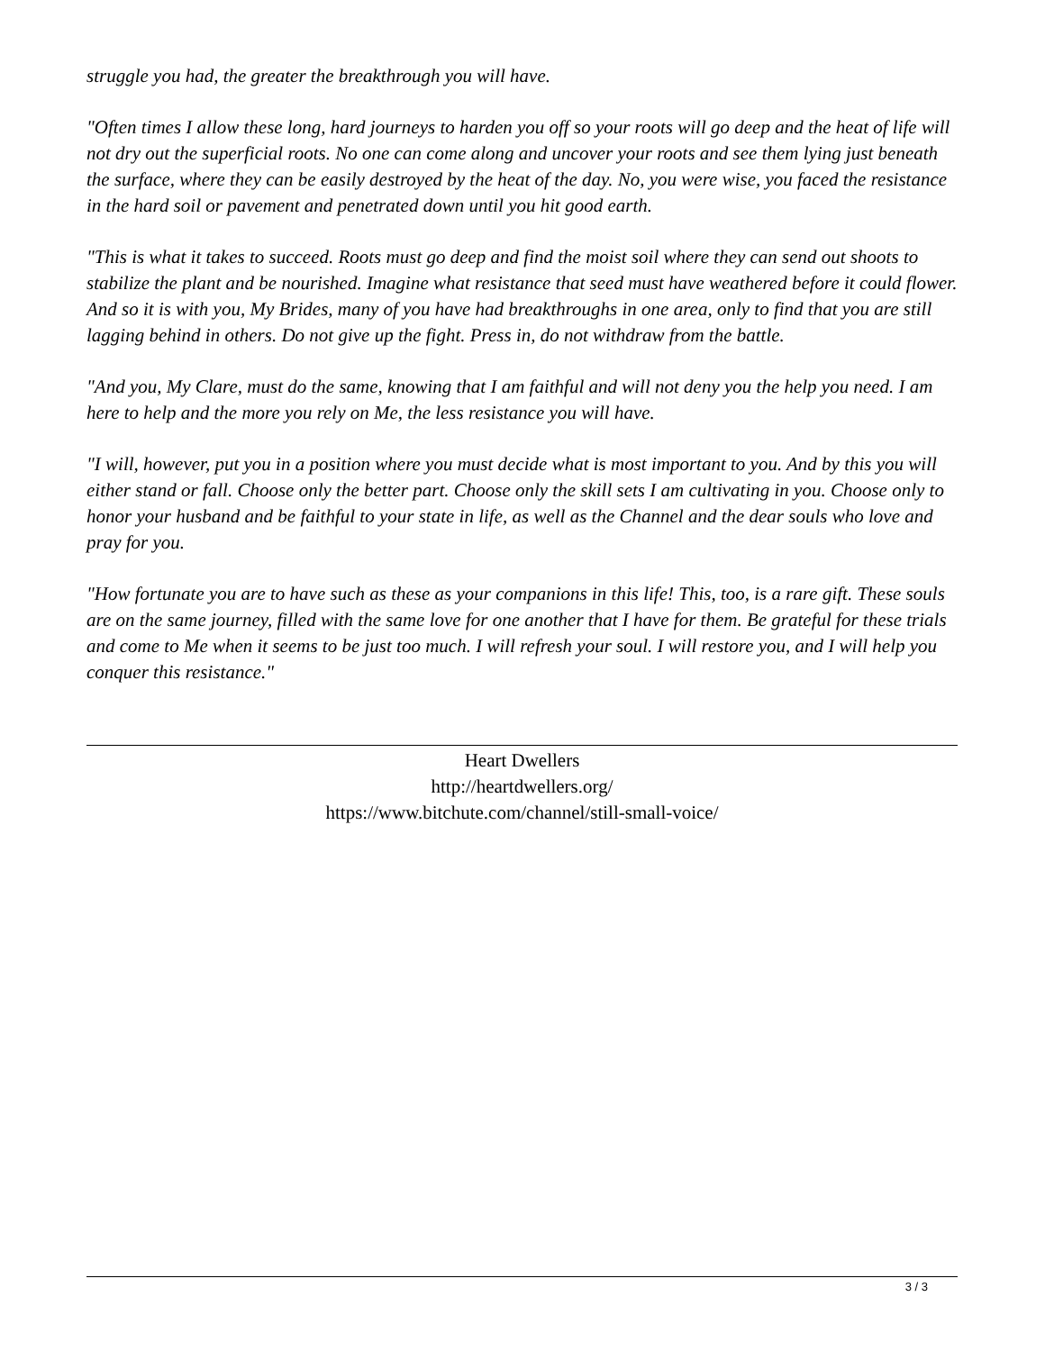struggle you had, the greater the breakthrough you will have.
"Often times I allow these long, hard journeys to harden you off so your roots will go deep and the heat of life will not dry out the superficial roots. No one can come along and uncover your roots and see them lying just beneath the surface, where they can be easily destroyed by the heat of the day. No, you were wise, you faced the resistance in the hard soil or pavement and penetrated down until you hit good earth.
"This is what it takes to succeed. Roots must go deep and find the moist soil where they can send out shoots to stabilize the plant and be nourished. Imagine what resistance that seed must have weathered before it could flower. And so it is with you, My Brides, many of you have had breakthroughs in one area, only to find that you are still lagging behind in others. Do not give up the fight. Press in, do not withdraw from the battle.
"And you, My Clare, must do the same, knowing that I am faithful and will not deny you the help you need. I am here to help and the more you rely on Me, the less resistance you will have.
"I will, however, put you in a position where you must decide what is most important to you. And by this you will either stand or fall. Choose only the better part. Choose only the skill sets I am cultivating in you. Choose only to honor your husband and be faithful to your state in life, as well as the Channel and the dear souls who love and pray for you.
"How fortunate you are to have such as these as your companions in this life! This, too, is a rare gift. These souls are on the same journey, filled with the same love for one another that I have for them. Be grateful for these trials and come to Me when it seems to be just too much. I will refresh your soul. I will restore you, and I will help you conquer this resistance."
Heart Dwellers
http://heartdwellers.org/
https://www.bitchute.com/channel/still-small-voice/
3 / 3